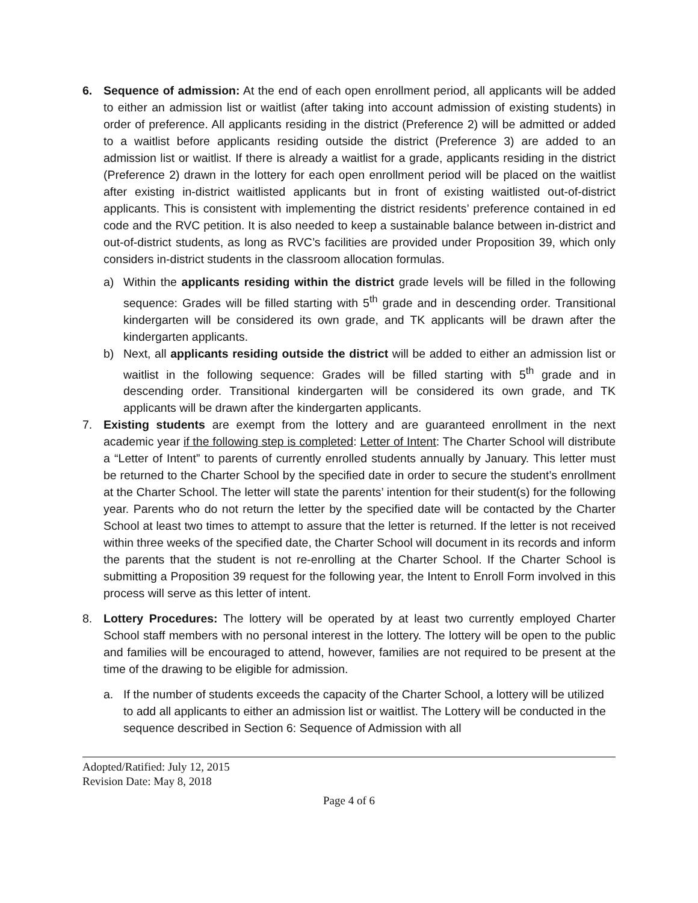6. Sequence of admission: At the end of each open enrollment period, all applicants will be added to either an admission list or waitlist (after taking into account admission of existing students) in order of preference. All applicants residing in the district (Preference 2) will be admitted or added to a waitlist before applicants residing outside the district (Preference 3) are added to an admission list or waitlist. If there is already a waitlist for a grade, applicants residing in the district (Preference 2) drawn in the lottery for each open enrollment period will be placed on the waitlist after existing in-district waitlisted applicants but in front of existing waitlisted out-of-district applicants. This is consistent with implementing the district residents’ preference contained in ed code and the RVC petition. It is also needed to keep a sustainable balance between in-district and out-of-district students, as long as RVC’s facilities are provided under Proposition 39, which only considers in-district students in the classroom allocation formulas.
a) Within the applicants residing within the district grade levels will be filled in the following sequence: Grades will be filled starting with 5<sup>th</sup> grade and in descending order. Transitional kindergarten will be considered its own grade, and TK applicants will be drawn after the kindergarten applicants.
b) Next, all applicants residing outside the district will be added to either an admission list or waitlist in the following sequence: Grades will be filled starting with 5<sup>th</sup> grade and in descending order. Transitional kindergarten will be considered its own grade, and TK applicants will be drawn after the kindergarten applicants.
7. Existing students are exempt from the lottery and are guaranteed enrollment in the next academic year if the following step is completed: Letter of Intent: The Charter School will distribute a “Letter of Intent” to parents of currently enrolled students annually by January. This letter must be returned to the Charter School by the specified date in order to secure the student’s enrollment at the Charter School. The letter will state the parents’ intention for their student(s) for the following year. Parents who do not return the letter by the specified date will be contacted by the Charter School at least two times to attempt to assure that the letter is returned. If the letter is not received within three weeks of the specified date, the Charter School will document in its records and inform the parents that the student is not re-enrolling at the Charter School. If the Charter School is submitting a Proposition 39 request for the following year, the Intent to Enroll Form involved in this process will serve as this letter of intent.
8. Lottery Procedures: The lottery will be operated by at least two currently employed Charter School staff members with no personal interest in the lottery. The lottery will be open to the public and families will be encouraged to attend, however, families are not required to be present at the time of the drawing to be eligible for admission.
a. If the number of students exceeds the capacity of the Charter School, a lottery will be utilized to add all applicants to either an admission list or waitlist. The Lottery will be conducted in the sequence described in Section 6: Sequence of Admission with all
Adopted/Ratified: July 12, 2015
Revision Date: May 8, 2018
Page 4 of 6